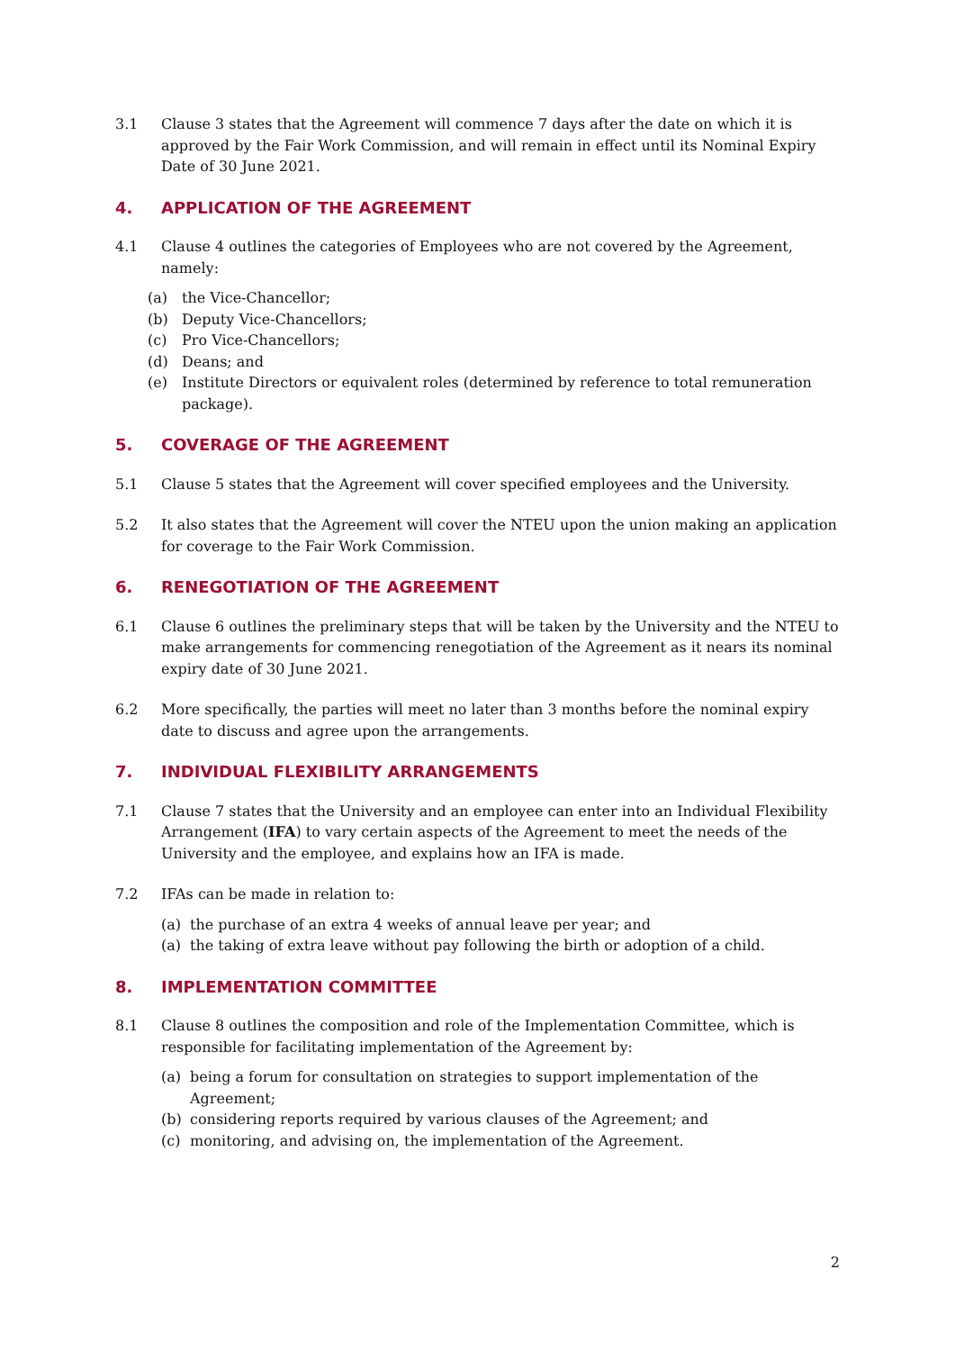3.1 Clause 3 states that the Agreement will commence 7 days after the date on which it is approved by the Fair Work Commission, and will remain in effect until its Nominal Expiry Date of 30 June 2021.
4. APPLICATION OF THE AGREEMENT
4.1 Clause 4 outlines the categories of Employees who are not covered by the Agreement, namely:
(a) the Vice-Chancellor;
(b) Deputy Vice-Chancellors;
(c) Pro Vice-Chancellors;
(d) Deans; and
(e) Institute Directors or equivalent roles (determined by reference to total remuneration package).
5. COVERAGE OF THE AGREEMENT
5.1 Clause 5 states that the Agreement will cover specified employees and the University.
5.2 It also states that the Agreement will cover the NTEU upon the union making an application for coverage to the Fair Work Commission.
6. RENEGOTIATION OF THE AGREEMENT
6.1 Clause 6 outlines the preliminary steps that will be taken by the University and the NTEU to make arrangements for commencing renegotiation of the Agreement as it nears its nominal expiry date of 30 June 2021.
6.2 More specifically, the parties will meet no later than 3 months before the nominal expiry date to discuss and agree upon the arrangements.
7. INDIVIDUAL FLEXIBILITY ARRANGEMENTS
7.1 Clause 7 states that the University and an employee can enter into an Individual Flexibility Arrangement (IFA) to vary certain aspects of the Agreement to meet the needs of the University and the employee, and explains how an IFA is made.
7.2 IFAs can be made in relation to:
(a) the purchase of an extra 4 weeks of annual leave per year; and
(a) the taking of extra leave without pay following the birth or adoption of a child.
8. IMPLEMENTATION COMMITTEE
8.1 Clause 8 outlines the composition and role of the Implementation Committee, which is responsible for facilitating implementation of the Agreement by:
(a) being a forum for consultation on strategies to support implementation of the Agreement;
(b) considering reports required by various clauses of the Agreement; and
(c) monitoring, and advising on, the implementation of the Agreement.
2